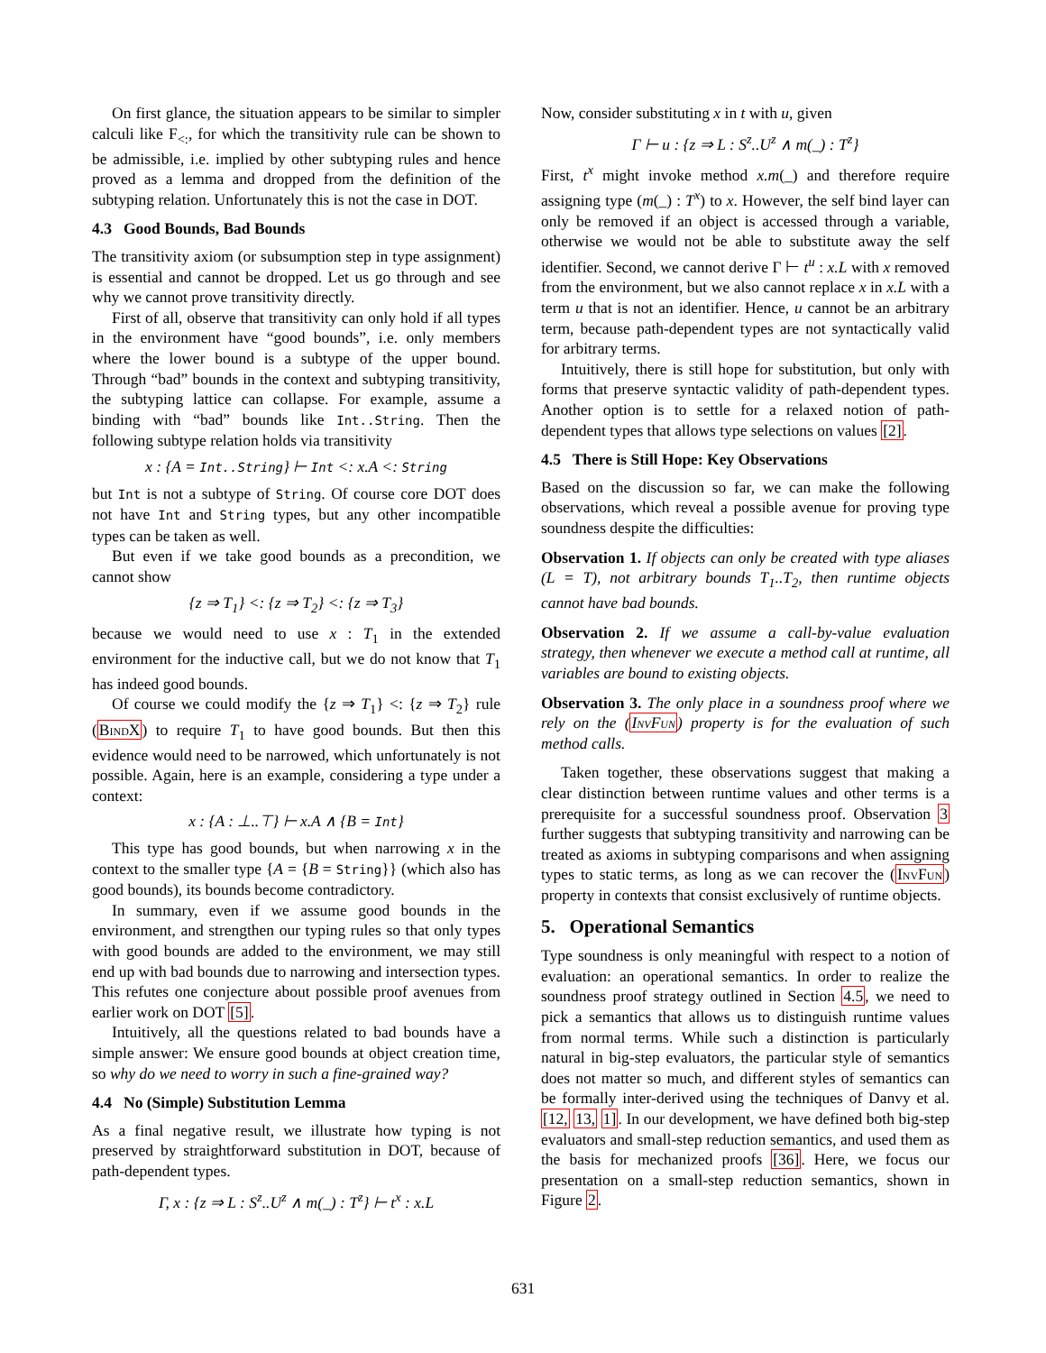On first glance, the situation appears to be similar to simpler calculi like F<sub><:</sub>, for which the transitivity rule can be shown to be admissible, i.e. implied by other subtyping rules and hence proved as a lemma and dropped from the definition of the subtyping relation. Unfortunately this is not the case in DOT.
4.3 Good Bounds, Bad Bounds
The transitivity axiom (or subsumption step in type assignment) is essential and cannot be dropped. Let us go through and see why we cannot prove transitivity directly.
First of all, observe that transitivity can only hold if all types in the environment have “good bounds”, i.e. only members where the lower bound is a subtype of the upper bound. Through “bad” bounds in the context and subtyping transitivity, the subtyping lattice can collapse. For example, assume a binding with “bad” bounds like Int..String. Then the following subtype relation holds via transitivity
x : {A = Int..String} ⊢ Int <: x.A <: String
but Int is not a subtype of String. Of course core DOT does not have Int and String types, but any other incompatible types can be taken as well.
But even if we take good bounds as a precondition, we cannot show
{z ⇒ T<sub>1</sub>} <: {z ⇒ T<sub>2</sub>} <: {z ⇒ T<sub>3</sub>}
because we would need to use x : T<sub>1</sub> in the extended environment for the inductive call, but we do not know that T<sub>1</sub> has indeed good bounds.
Of course we could modify the {z ⇒ T<sub>1</sub>} <: {z ⇒ T<sub>2</sub>} rule (BindX) to require T<sub>1</sub> to have good bounds. But then this evidence would need to be narrowed, which unfortunately is not possible. Again, here is an example, considering a type under a context:
x : {A : ⊥..⊤} ⊢ x.A ∧ {B = Int}
This type has good bounds, but when narrowing x in the context to the smaller type {A = {B = String}} (which also has good bounds), its bounds become contradictory.
In summary, even if we assume good bounds in the environment, and strengthen our typing rules so that only types with good bounds are added to the environment, we may still end up with bad bounds due to narrowing and intersection types. This refutes one conjecture about possible proof avenues from earlier work on DOT [5].
Intuitively, all the questions related to bad bounds have a simple answer: We ensure good bounds at object creation time, so why do we need to worry in such a fine-grained way?
4.4 No (Simple) Substitution Lemma
As a final negative result, we illustrate how typing is not preserved by straightforward substitution in DOT, because of path-dependent types.
Γ, x : {z ⇒ L : S<sup>z</sup>..U<sup>z</sup> ∧ m(_) : T<sup>z</sup>} ⊢ t<sup>x</sup> : x.L
Now, consider substituting x in t with u, given
Γ ⊢ u : {z ⇒ L : S<sup>z</sup>..U<sup>z</sup> ∧ m(_) : T<sup>z</sup>}
First, t<sup>x</sup> might invoke method x.m(_) and therefore require assigning type (m(_) : T<sup>x</sup>) to x. However, the self bind layer can only be removed if an object is accessed through a variable, otherwise we would not be able to substitute away the self identifier. Second, we cannot derive Γ ⊢ t<sup>u</sup> : x.L with x removed from the environment, but we also cannot replace x in x.L with a term u that is not an identifier. Hence, u cannot be an arbitrary term, because path-dependent types are not syntactically valid for arbitrary terms.
Intuitively, there is still hope for substitution, but only with forms that preserve syntactic validity of path-dependent types. Another option is to settle for a relaxed notion of path-dependent types that allows type selections on values [2].
4.5 There is Still Hope: Key Observations
Based on the discussion so far, we can make the following observations, which reveal a possible avenue for proving type soundness despite the difficulties:
Observation 1. If objects can only be created with type aliases (L = T), not arbitrary bounds T<sub>1</sub>..T<sub>2</sub>, then runtime objects cannot have bad bounds.
Observation 2. If we assume a call-by-value evaluation strategy, then whenever we execute a method call at runtime, all variables are bound to existing objects.
Observation 3. The only place in a soundness proof where we rely on the (InvFun) property is for the evaluation of such method calls.
Taken together, these observations suggest that making a clear distinction between runtime values and other terms is a prerequisite for a successful soundness proof. Observation 3 further suggests that subtyping transitivity and narrowing can be treated as axioms in subtyping comparisons and when assigning types to static terms, as long as we can recover the (InvFun) property in contexts that consist exclusively of runtime objects.
5. Operational Semantics
Type soundness is only meaningful with respect to a notion of evaluation: an operational semantics. In order to realize the soundness proof strategy outlined in Section 4.5, we need to pick a semantics that allows us to distinguish runtime values from normal terms. While such a distinction is particularly natural in big-step evaluators, the particular style of semantics does not matter so much, and different styles of semantics can be formally inter-derived using the techniques of Danvy et al. [12, 13, 1]. In our development, we have defined both big-step evaluators and small-step reduction semantics, and used them as the basis for mechanized proofs [36]. Here, we focus our presentation on a small-step reduction semantics, shown in Figure 2.
631